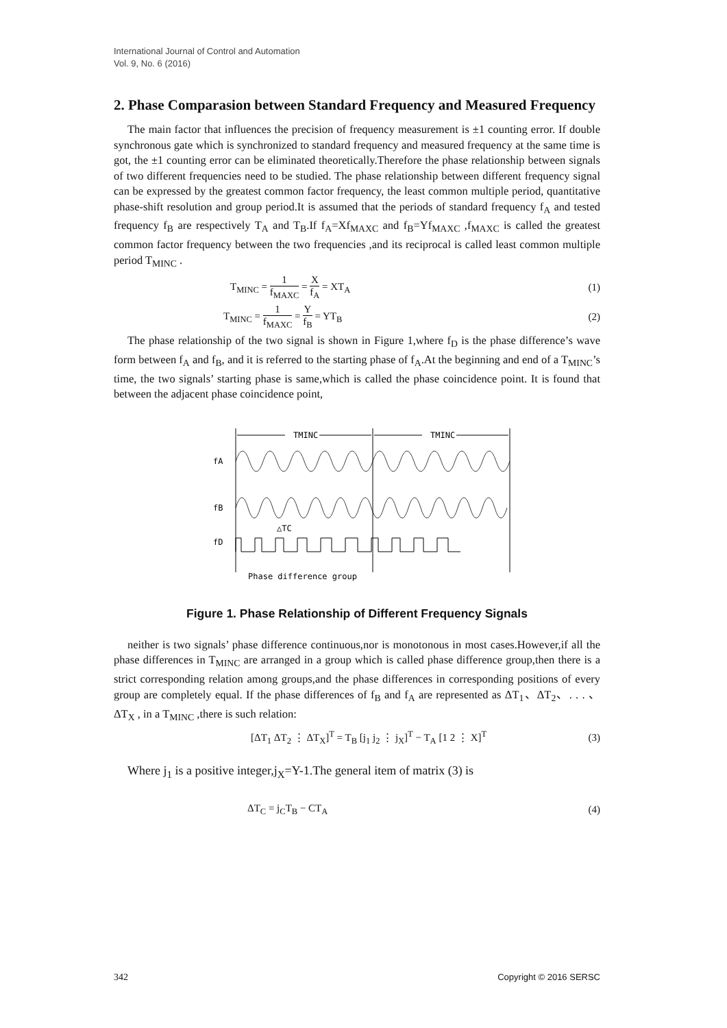International Journal of Control and Automation
Vol. 9, No. 6 (2016)
2. Phase Comparasion between Standard Frequency and Measured Frequency
The main factor that influences the precision of frequency measurement is ±1 counting error. If double synchronous gate which is synchronized to standard frequency and measured frequency at the same time is got, the ±1 counting error can be eliminated theoretically.Therefore the phase relationship between signals of two different frequencies need to be studied. The phase relationship between different frequency signal can be expressed by the greatest common factor frequency, the least common multiple period, quantitative phase-shift resolution and group period.It is assumed that the periods of standard frequency f<sub>A</sub> and tested frequency f<sub>B</sub> are respectively T<sub>A</sub> and T<sub>B</sub>.If f<sub>A</sub>=Xf<sub>MAXC</sub> and f<sub>B</sub>=Yf<sub>MAXC</sub> ,f<sub>MAXC</sub> is called the greatest common factor frequency between the two frequencies ,and its reciprocal is called least common multiple period T<sub>MINC</sub> .
T<sub>MINC</sub> = 1 f<sub>MAXC</sub> = X f<sub>A</sub> = XT<sub>A</sub> (1)
T<sub>MINC</sub> = 1 f<sub>MAXC</sub> = Y f<sub>B</sub> = YT<sub>B</sub> (2)
The phase relationship of the two signal is shown in Figure 1,where f<sub>D</sub> is the phase difference’s wave form between f<sub>A</sub> and f<sub>B</sub>, and it is referred to the starting phase of f<sub>A</sub>.At the beginning and end of a T<sub>MINC</sub>’s time, the two signals’ starting phase is same,which is called the phase coincidence point. It is found that between the adjacent phase coincidence point,
TMINC
TMINC
fA
fB
fD
△TC
Phase difference group
Figure 1. Phase Relationship of Different Frequency Signals
neither is two signals’ phase difference continuous,nor is monotonous in most cases.However,if all the phase differences in T<sub>MINC</sub> are arranged in a group which is called phase difference group,then there is a strict corresponding relation among groups,and the phase differences in corresponding positions of every group are completely equal. If the phase differences of f<sub>B</sub> and f<sub>A</sub> are represented as ΔT<sub>1</sub>、ΔT<sub>2</sub>、. . . 、ΔT<sub>X</sub> , in a T<sub>MINC</sub> ,there is such relation:
[ΔT<sub>1</sub> ΔT<sub>2</sub> ⋮ ΔT<sub>X</sub>]<sup>T</sup> = T<sub>B</sub> [j<sub>1</sub> j<sub>2</sub> ⋮ j<sub>X</sub>]<sup>T</sup> − T<sub>A</sub> [1 2 ⋮ X]<sup>T</sup> (3)
Where j<sub>1</sub> is a positive integer,j<sub>X</sub>=Y-1.The general item of matrix (3) is
ΔT<sub>C</sub> = j<sub>C</sub>T<sub>B</sub> − CT<sub>A</sub> (4)
342 Copyright © 2016 SERSC